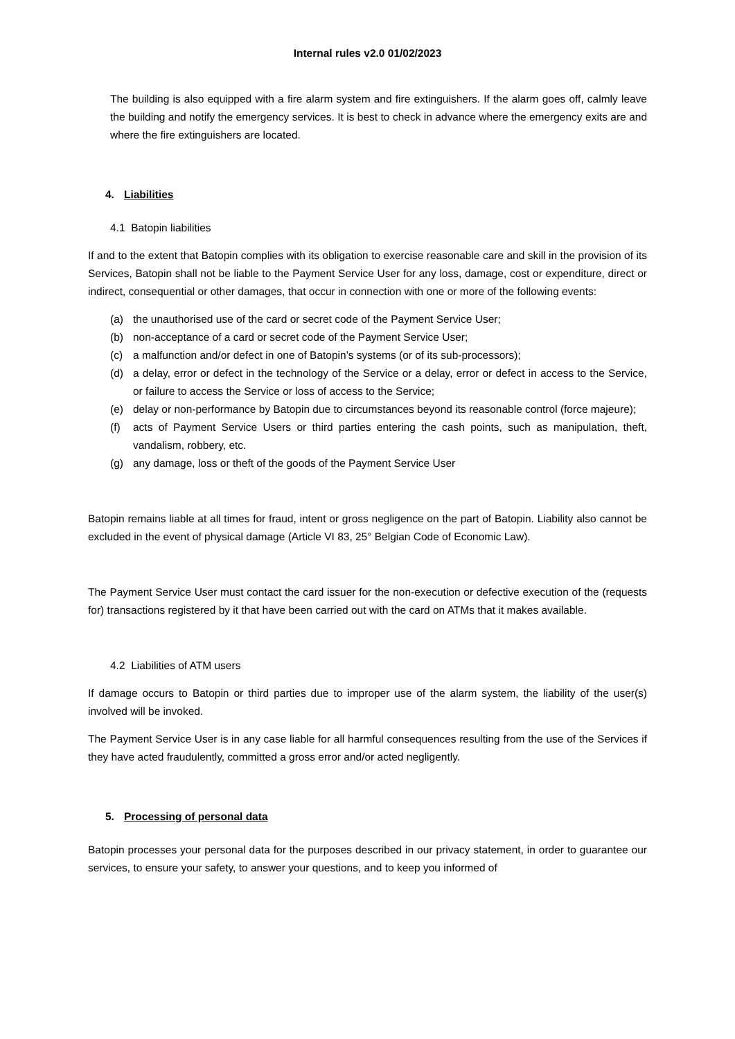Internal rules v2.0 01/02/2023
The building is also equipped with a fire alarm system and fire extinguishers. If the alarm goes off, calmly leave the building and notify the emergency services. It is best to check in advance where the emergency exits are and where the fire extinguishers are located.
4. Liabilities
4.1 Batopin liabilities
If and to the extent that Batopin complies with its obligation to exercise reasonable care and skill in the provision of its Services, Batopin shall not be liable to the Payment Service User for any loss, damage, cost or expenditure, direct or indirect, consequential or other damages, that occur in connection with one or more of the following events:
(a) the unauthorised use of the card or secret code of the Payment Service User;
(b) non-acceptance of a card or secret code of the Payment Service User;
(c) a malfunction and/or defect in one of Batopin’s systems (or of its sub-processors);
(d) a delay, error or defect in the technology of the Service or a delay, error or defect in access to the Service, or failure to access the Service or loss of access to the Service;
(e) delay or non-performance by Batopin due to circumstances beyond its reasonable control (force majeure);
(f) acts of Payment Service Users or third parties entering the cash points, such as manipulation, theft, vandalism, robbery, etc.
(g) any damage, loss or theft of the goods of the Payment Service User
Batopin remains liable at all times for fraud, intent or gross negligence on the part of Batopin. Liability also cannot be excluded in the event of physical damage (Article VI 83, 25° Belgian Code of Economic Law).
The Payment Service User must contact the card issuer for the non-execution or defective execution of the (requests for) transactions registered by it that have been carried out with the card on ATMs that it makes available.
4.2 Liabilities of ATM users
If damage occurs to Batopin or third parties due to improper use of the alarm system, the liability of the user(s) involved will be invoked.
The Payment Service User is in any case liable for all harmful consequences resulting from the use of the Services if they have acted fraudulently, committed a gross error and/or acted negligently.
5. Processing of personal data
Batopin processes your personal data for the purposes described in our privacy statement, in order to guarantee our services, to ensure your safety, to answer your questions, and to keep you informed of